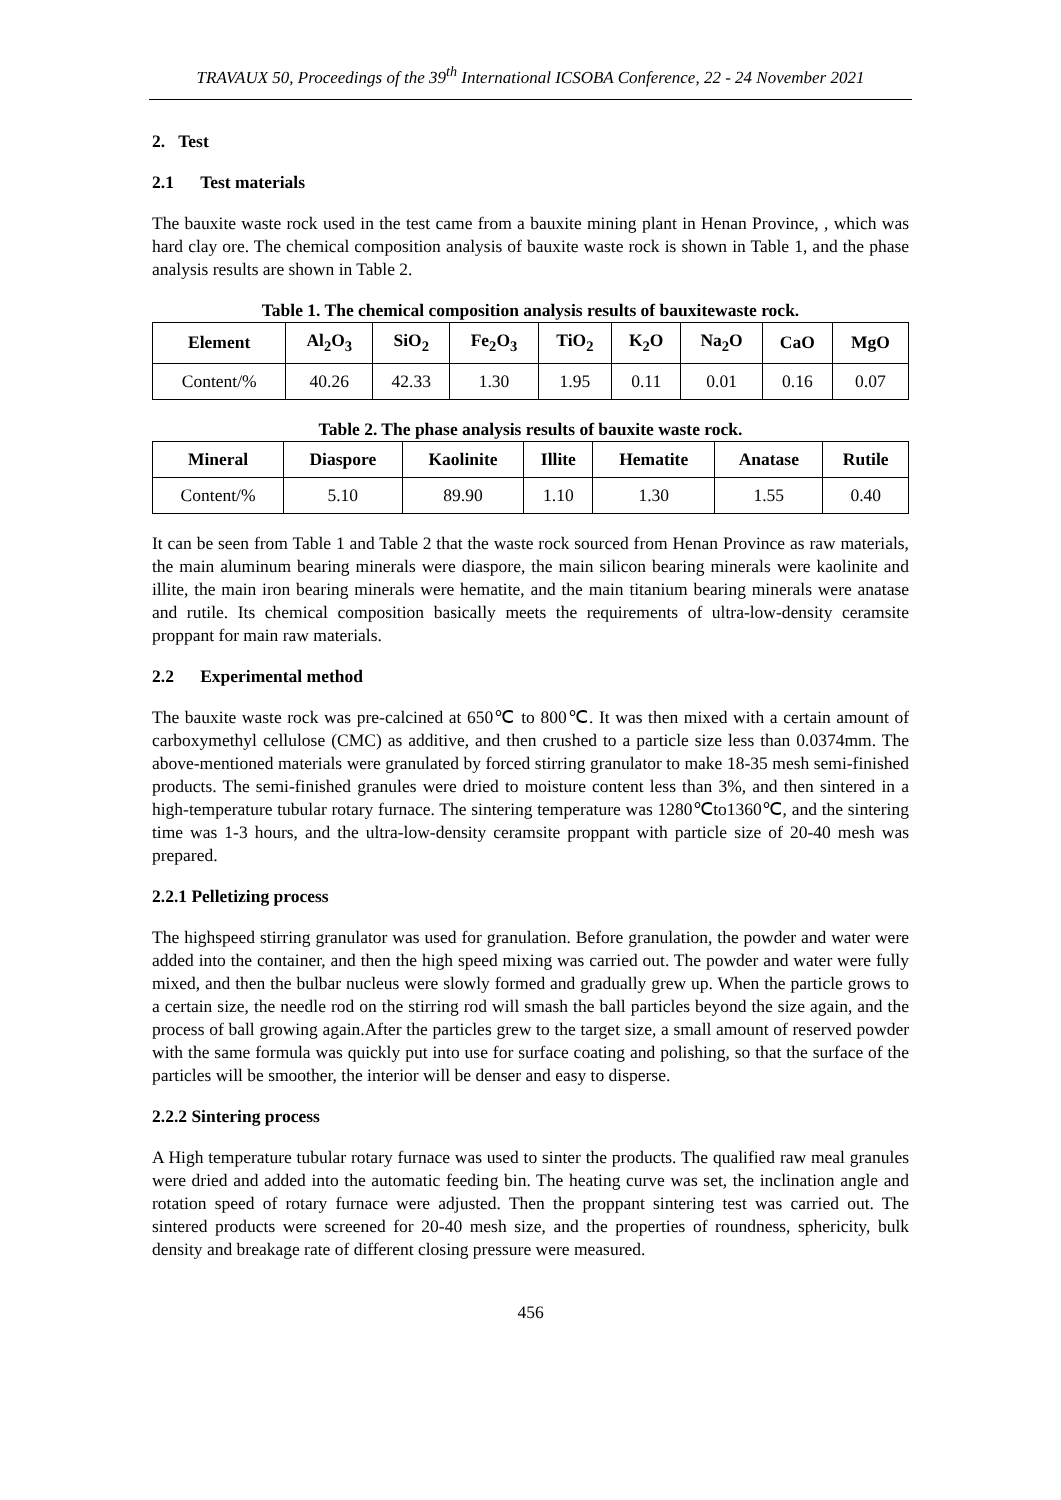TRAVAUX 50, Proceedings of the 39<sup>th</sup> International ICSOBA Conference, 22 - 24 November 2021
2. Test
2.1 Test materials
The bauxite waste rock used in the test came from a bauxite mining plant in Henan Province, , which was hard clay ore. The chemical composition analysis of bauxite waste rock is shown in Table 1, and the phase analysis results are shown in Table 2.
Table 1. The chemical composition analysis results of bauxitewaste rock.
| Element | Al<sub>2</sub>O<sub>3</sub> | SiO<sub>2</sub> | Fe<sub>2</sub>O<sub>3</sub> | TiO<sub>2</sub> | K<sub>2</sub>O | Na<sub>2</sub>O | CaO | MgO |
| --- | --- | --- | --- | --- | --- | --- | --- | --- |
| Content/% | 40.26 | 42.33 | 1.30 | 1.95 | 0.11 | 0.01 | 0.16 | 0.07 |
Table 2. The phase analysis results of bauxite waste rock.
| Mineral | Diaspore | Kaolinite | Illite | Hematite | Anatase | Rutile |
| --- | --- | --- | --- | --- | --- | --- |
| Content/% | 5.10 | 89.90 | 1.10 | 1.30 | 1.55 | 0.40 |
It can be seen from Table 1 and Table 2 that the waste rock sourced from Henan Province as raw materials, the main aluminum bearing minerals were diaspore, the main silicon bearing minerals were kaolinite and illite, the main iron bearing minerals were hematite, and the main titanium bearing minerals were anatase and rutile. Its chemical composition basically meets the requirements of ultra-low-density ceramsite proppant for main raw materials.
2.2 Experimental method
The bauxite waste rock was pre-calcined at 650℃ to 800℃. It was then mixed with a certain amount of carboxymethyl cellulose (CMC) as additive, and then crushed to a particle size less than 0.0374mm. The above-mentioned materials were granulated by forced stirring granulator to make 18-35 mesh semi-finished products. The semi-finished granules were dried to moisture content less than 3%, and then sintered in a high-temperature tubular rotary furnace. The sintering temperature was 1280℃to1360℃, and the sintering time was 1-3 hours, and the ultra-low-density ceramsite proppant with particle size of 20-40 mesh was prepared.
2.2.1 Pelletizing process
The highspeed stirring granulator was used for granulation. Before granulation, the powder and water were added into the container, and then the high speed mixing was carried out. The powder and water were fully mixed, and then the bulbar nucleus were slowly formed and gradually grew up. When the particle grows to a certain size, the needle rod on the stirring rod will smash the ball particles beyond the size again, and the process of ball growing again.After the particles grew to the target size, a small amount of reserved powder with the same formula was quickly put into use for surface coating and polishing, so that the surface of the particles will be smoother, the interior will be denser and easy to disperse.
2.2.2 Sintering process
A High temperature tubular rotary furnace was used to sinter the products. The qualified raw meal granules were dried and added into the automatic feeding bin. The heating curve was set, the inclination angle and rotation speed of rotary furnace were adjusted. Then the proppant sintering test was carried out. The sintered products were screened for 20-40 mesh size, and the properties of roundness, sphericity, bulk density and breakage rate of different closing pressure were measured.
456